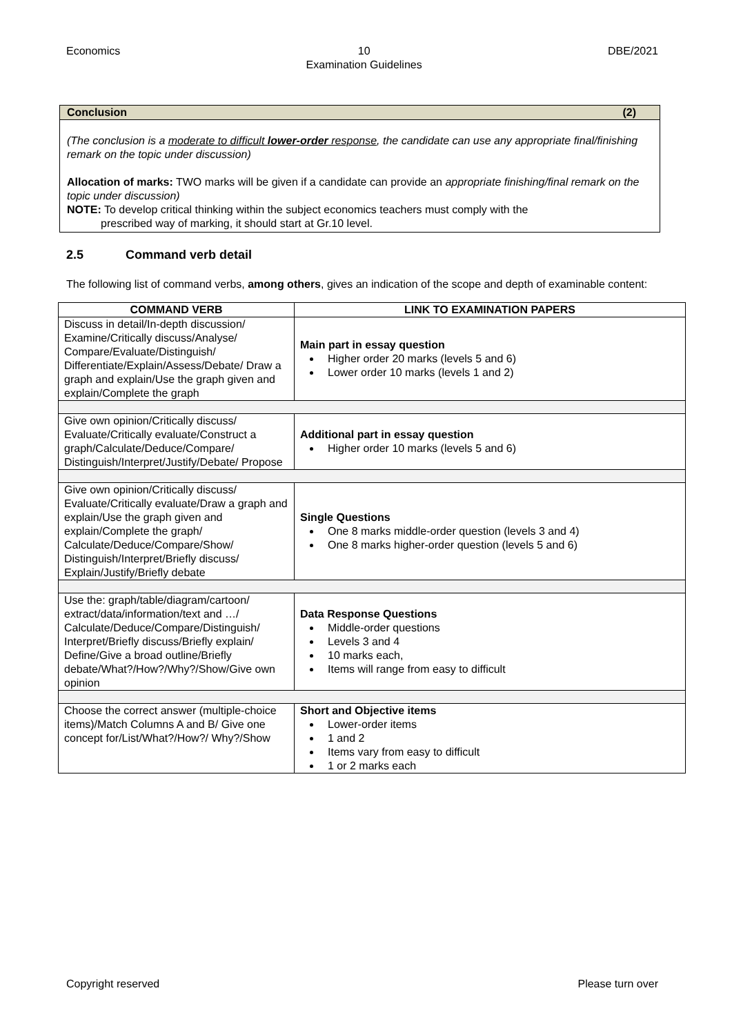Economics 10
Examination Guidelines
DBE/2021
Conclusion (2)
(The conclusion is a moderate to difficult lower-order response, the candidate can use any appropriate final/finishing remark on the topic under discussion)
Allocation of marks: TWO marks will be given if a candidate can provide an appropriate finishing/final remark on the topic under discussion)
NOTE: To develop critical thinking within the subject economics teachers must comply with the
prescribed way of marking, it should start at Gr.10 level.
2.5 Command verb detail
The following list of command verbs, among others, gives an indication of the scope and depth of examinable content:
| COMMAND VERB | LINK TO EXAMINATION PAPERS |
| --- | --- |
| Discuss in detail/In-depth discussion/ Examine/Critically discuss/Analyse/ Compare/Evaluate/Distinguish/ Differentiate/Explain/Assess/Debate/ Draw a graph and explain/Use the graph given and explain/Complete the graph | Main part in essay question Higher order 20 marks (levels 5 and 6) Lower order 10 marks (levels 1 and 2) |
| Give own opinion/Critically discuss/ Evaluate/Critically evaluate/Construct a graph/Calculate/Deduce/Compare/ Distinguish/Interpret/Justify/Debate/ Propose | Additional part in essay question Higher order 10 marks (levels 5 and 6) |
| Give own opinion/Critically discuss/ Evaluate/Critically evaluate/Draw a graph and explain/Use the graph given and explain/Complete the graph/ Calculate/Deduce/Compare/Show/ Distinguish/Interpret/Briefly discuss/ Explain/Justify/Briefly debate | Single Questions One 8 marks middle-order question (levels 3 and 4) One 8 marks higher-order question (levels 5 and 6) |
| Use the: graph/table/diagram/cartoon/ extract/data/information/text and …/ Calculate/Deduce/Compare/Distinguish/ Interpret/Briefly discuss/Briefly explain/ Define/Give a broad outline/Briefly debate/What?/How?/Why?/Show/Give own opinion | Data Response Questions Middle-order questions Levels 3 and 4 10 marks each, Items will range from easy to difficult |
| Choose the correct answer (multiple-choice items)/Match Columns A and B/ Give one concept for/List/What?/How?/ Why?/Show | Short and Objective items Lower-order items 1 and 2 Items vary from easy to difficult 1 or 2 marks each |
Copyright reserved Please turn over